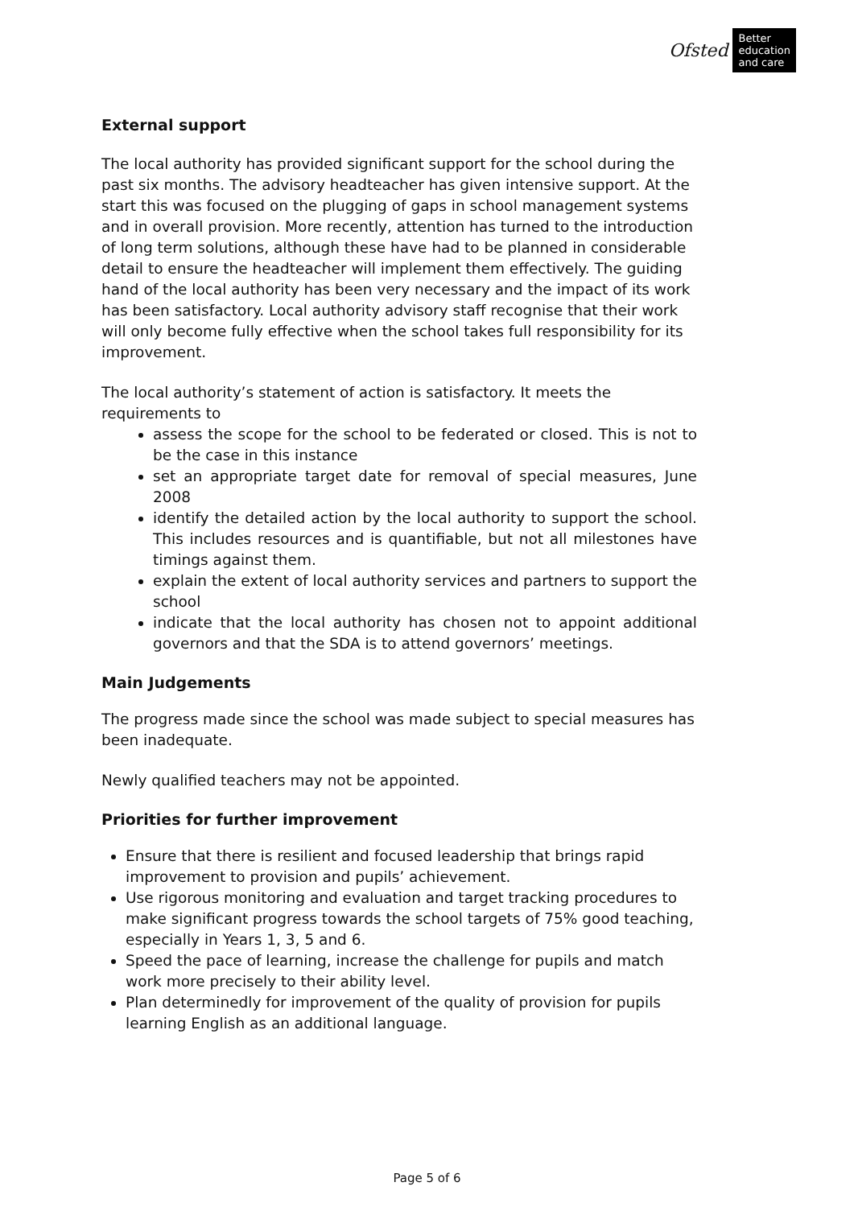Ofsted Better
education
and care
External support
The local authority has provided significant support for the school during the past six months. The advisory headteacher has given intensive support. At the start this was focused on the plugging of gaps in school management systems and in overall provision. More recently, attention has turned to the introduction of long term solutions, although these have had to be planned in considerable detail to ensure the headteacher will implement them effectively. The guiding hand of the local authority has been very necessary and the impact of its work has been satisfactory. Local authority advisory staff recognise that their work will only become fully effective when the school takes full responsibility for its improvement.
The local authority’s statement of action is satisfactory. It meets the requirements to
assess the scope for the school to be federated or closed. This is not to be the case in this instance
set an appropriate target date for removal of special measures, June 2008
identify the detailed action by the local authority to support the school. This includes resources and is quantifiable, but not all milestones have timings against them.
explain the extent of local authority services and partners to support the school
indicate that the local authority has chosen not to appoint additional governors and that the SDA is to attend governors’ meetings.
Main Judgements
The progress made since the school was made subject to special measures has been inadequate.
Newly qualified teachers may not be appointed.
Priorities for further improvement
Ensure that there is resilient and focused leadership that brings rapid improvement to provision and pupils’ achievement.
Use rigorous monitoring and evaluation and target tracking procedures to make significant progress towards the school targets of 75% good teaching, especially in Years 1, 3, 5 and 6.
Speed the pace of learning, increase the challenge for pupils and match work more precisely to their ability level.
Plan determinedly for improvement of the quality of provision for pupils learning English as an additional language.
Page 5 of 6